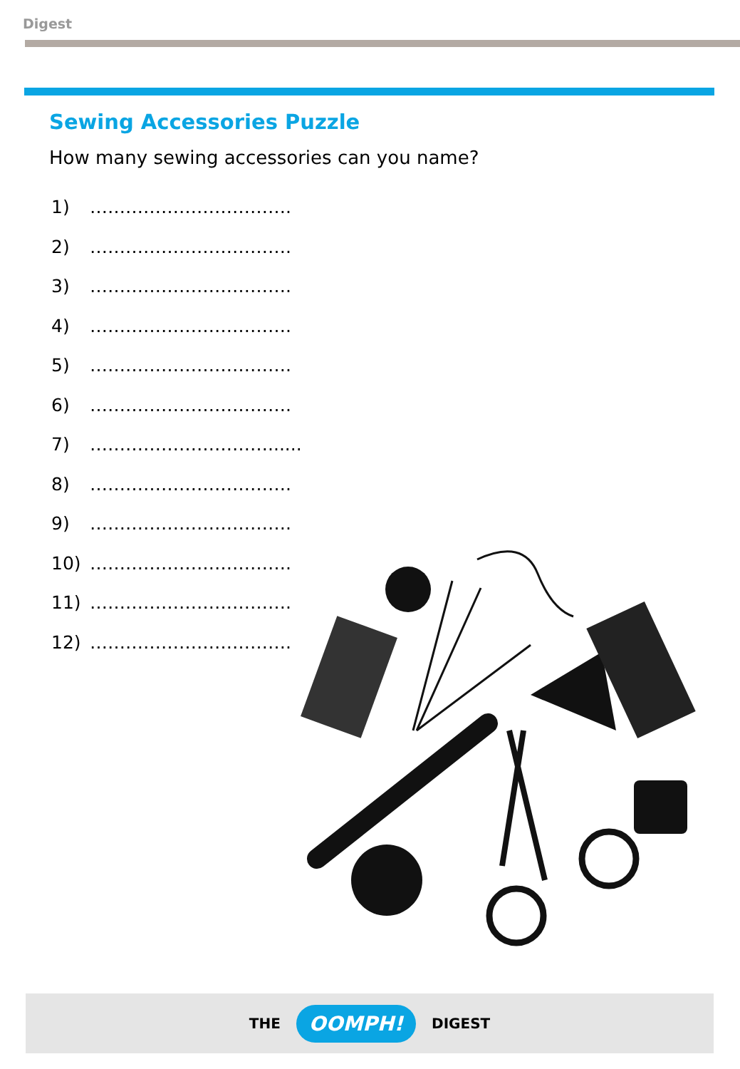Digest
Sewing Accessories Puzzle
How many sewing accessories can you name?
1) …………………………….
2) …………………………….
3) …………………………….
4) …………………………….
5) …………………………….
6) …………………………….
7) …………………………......
8) …………………………….
9) …………………………….
10) …………………………….
11) …………………………….
12) …………………………….
THE OOMPH! DIGEST